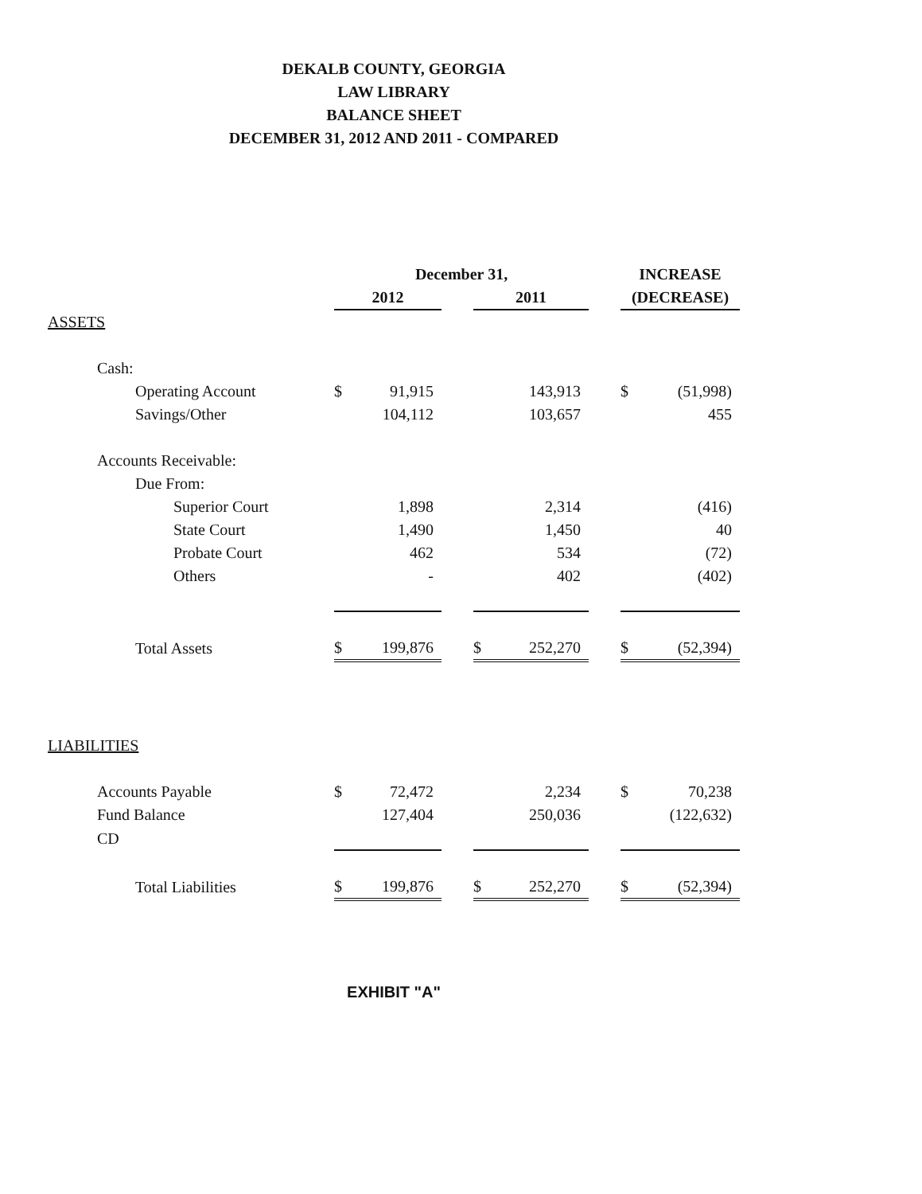DEKALB COUNTY, GEORGIA
LAW LIBRARY
BALANCE SHEET
DECEMBER 31, 2012 AND 2011 - COMPARED
| | December 31, | | | | | | INCREASE | |
| --- | --- | --- | --- | --- | --- | --- | --- | --- |
| | 2012 | | | 2011 | | | (DECREASE) | |
| ASSETS | | | | | | | | |
| Cash: | | | | | | | | |
| Operating Account | $ | 91,915 | | | 143,913 | | $ | (51,998) |
| Savings/Other | | 104,112 | | | 103,657 | | | 455 |
| Accounts Receivable: | | | | | | | | |
| Due From: | | | | | | | | |
| Superior Court | | 1,898 | | | 2,314 | | | (416) |
| State Court | | 1,490 | | | 1,450 | | | 40 |
| Probate Court | | 462 | | | 534 | | | (72) |
| Others | | - | | | 402 | | | (402) |
| Total Assets | $ | 199,876 | | $ | 252,270 | | $ | (52,394) |
| LIABILITIES | | | | | | | | |
| Accounts Payable | $ | 72,472 | | | 2,234 | | $ | 70,238 |
| Fund Balance | | 127,404 | | | 250,036 | | | (122,632) |
| CD | | | | | | | | |
| Total Liabilities | $ | 199,876 | | $ | 252,270 | | $ | (52,394) |
EXHIBIT "A"